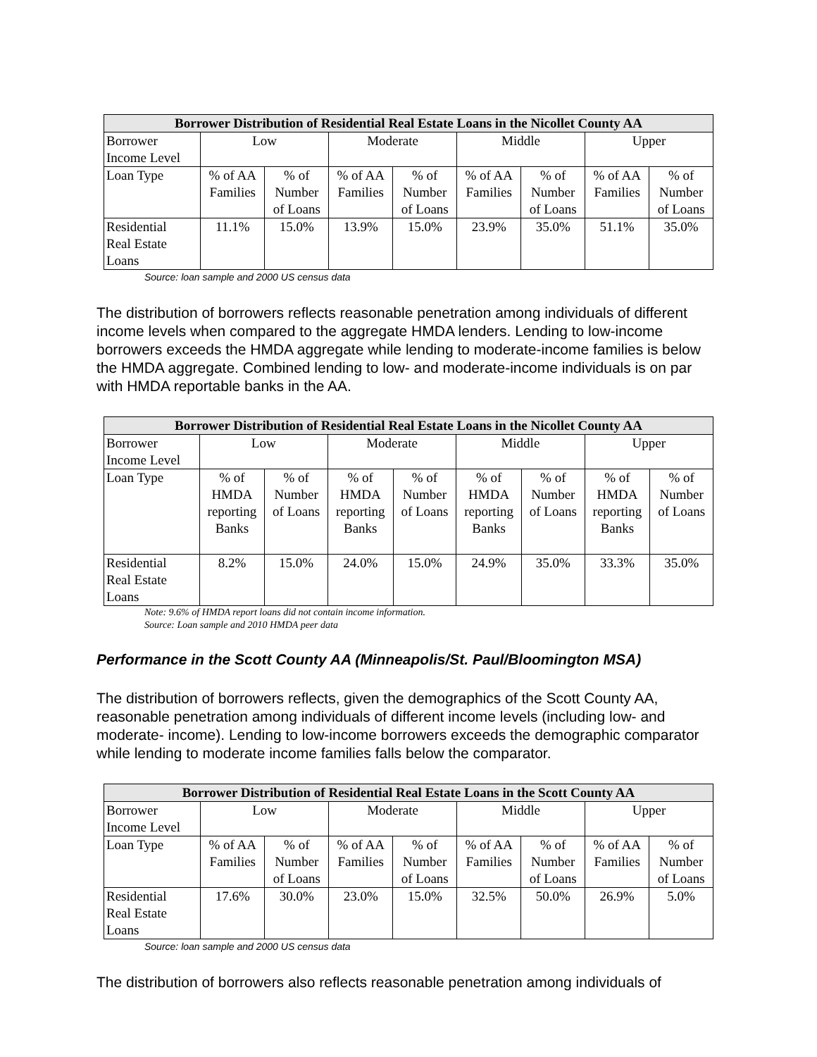| Borrower Distribution of Residential Real Estate Loans in the Nicollet County AA | | | | | | | | |
| --- | --- | --- | --- | --- | --- | --- | --- | --- |
| Borrower Income Level | Low | | Moderate | | Middle | | Upper | |
| Loan Type | % of AA Families | % of Number of Loans | % of AA Families | % of Number of Loans | % of AA Families | % of Number of Loans | % of AA Families | % of Number of Loans |
| Residential Real Estate Loans | 11.1% | 15.0% | 13.9% | 15.0% | 23.9% | 35.0% | 51.1% | 35.0% |
Source: loan sample and 2000 US census data
The distribution of borrowers reflects reasonable penetration among individuals of different income levels when compared to the aggregate HMDA lenders. Lending to low-income borrowers exceeds the HMDA aggregate while lending to moderate-income families is below the HMDA aggregate. Combined lending to low- and moderate-income individuals is on par with HMDA reportable banks in the AA.
| Borrower Distribution of Residential Real Estate Loans in the Nicollet County AA | | | | | | | | |
| --- | --- | --- | --- | --- | --- | --- | --- | --- |
| Borrower Income Level | Low | | Moderate | | Middle | | Upper | |
| Loan Type | % of HMDA reporting Banks | % of Number of Loans | % of HMDA reporting Banks | % of Number of Loans | % of HMDA reporting Banks | % of Number of Loans | % of HMDA reporting Banks | % of Number of Loans |
| Residential Real Estate Loans | 8.2% | 15.0% | 24.0% | 15.0% | 24.9% | 35.0% | 33.3% | 35.0% |
Note: 9.6% of HMDA report loans did not contain income information.
Source: Loan sample and 2010 HMDA peer data
Performance in the Scott County AA (Minneapolis/St. Paul/Bloomington MSA)
The distribution of borrowers reflects, given the demographics of the Scott County AA, reasonable penetration among individuals of different income levels (including low- and moderate- income). Lending to low-income borrowers exceeds the demographic comparator while lending to moderate income families falls below the comparator.
| Borrower Distribution of Residential Real Estate Loans in the Scott County AA | | | | | | | | |
| --- | --- | --- | --- | --- | --- | --- | --- | --- |
| Borrower Income Level | Low | | Moderate | | Middle | | Upper | |
| Loan Type | % of AA Families | % of Number of Loans | % of AA Families | % of Number of Loans | % of AA Families | % of Number of Loans | % of AA Families | % of Number of Loans |
| Residential Real Estate Loans | 17.6% | 30.0% | 23.0% | 15.0% | 32.5% | 50.0% | 26.9% | 5.0% |
Source: loan sample and 2000 US census data
The distribution of borrowers also reflects reasonable penetration among individuals of